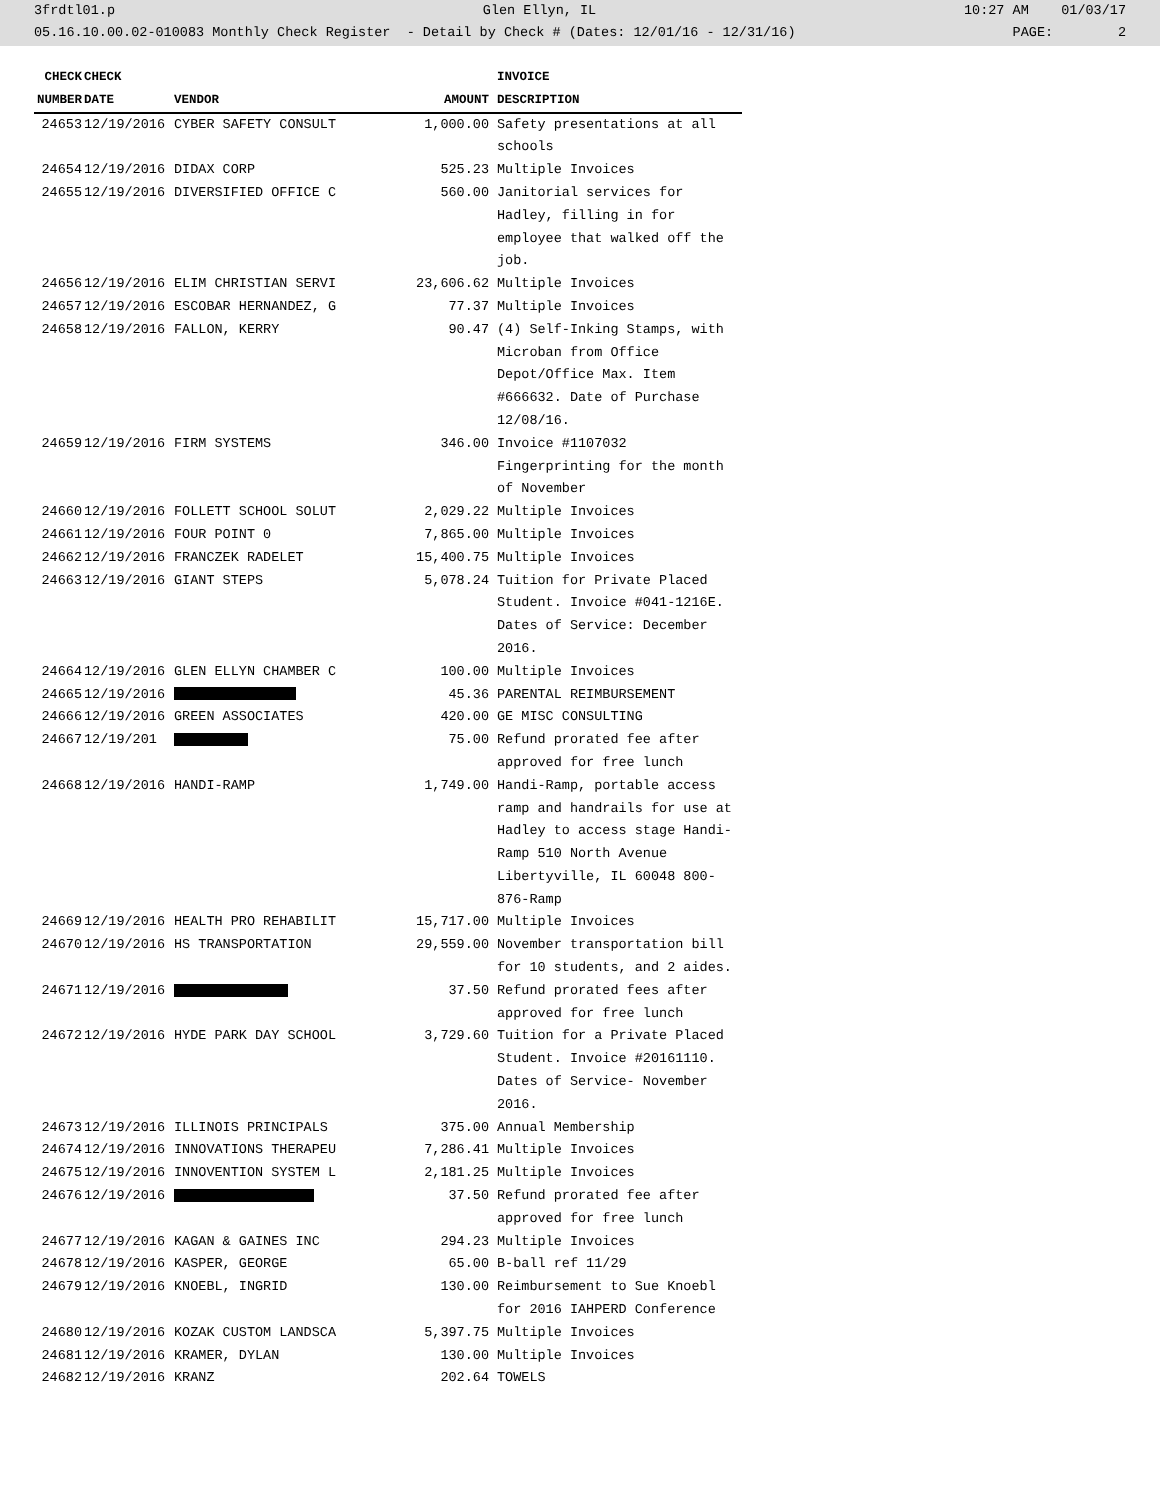3frdtl01.p Glen Ellyn, IL 10:27 AM 01/03/17
05.16.10.00.02-010083 Monthly Check Register - Detail by Check # (Dates: 12/01/16 - 12/31/16) PAGE: 2
| CHECK | CHECK | | | INVOICE |
| --- | --- | --- | --- | --- |
| NUMBER | DATE | VENDOR | AMOUNT | DESCRIPTION |
| 24653 | 12/19/2016 | CYBER SAFETY CONSULT | 1,000.00 | Safety presentations at all schools |
| 24654 | 12/19/2016 | DIDAX CORP | 525.23 | Multiple Invoices |
| 24655 | 12/19/2016 | DIVERSIFIED OFFICE C | 560.00 | Janitorial services for Hadley, filling in for employee that walked off the job. |
| 24656 | 12/19/2016 | ELIM CHRISTIAN SERVI | 23,606.62 | Multiple Invoices |
| 24657 | 12/19/2016 | ESCOBAR HERNANDEZ, G | 77.37 | Multiple Invoices |
| 24658 | 12/19/2016 | FALLON, KERRY | 90.47 | (4) Self-Inking Stamps, with Microban from Office Depot/Office Max. Item #666632. Date of Purchase 12/08/16. |
| 24659 | 12/19/2016 | FIRM SYSTEMS | 346.00 | Invoice #1107032 Fingerprinting for the month of November |
| 24660 | 12/19/2016 | FOLLETT SCHOOL SOLUT | 2,029.22 | Multiple Invoices |
| 24661 | 12/19/2016 | FOUR POINT 0 | 7,865.00 | Multiple Invoices |
| 24662 | 12/19/2016 | FRANCZEK RADELET | 15,400.75 | Multiple Invoices |
| 24663 | 12/19/2016 | GIANT STEPS | 5,078.24 | Tuition for Private Placed Student. Invoice #041-1216E. Dates of Service: December 2016. |
| 24664 | 12/19/2016 | GLEN ELLYN CHAMBER C | 100.00 | Multiple Invoices |
| 24665 | 12/19/2016 | | 45.36 | PARENTAL REIMBURSEMENT |
| 24666 | 12/19/2016 | GREEN ASSOCIATES | 420.00 | GE MISC CONSULTING |
| 24667 | 12/19/201 | | 75.00 | Refund prorated fee after approved for free lunch |
| 24668 | 12/19/2016 | HANDI-RAMP | 1,749.00 | Handi-Ramp, portable access ramp and handrails for use at Hadley to access stage Handi-Ramp 510 North Avenue Libertyville, IL 60048 800-876-Ramp |
| 24669 | 12/19/2016 | HEALTH PRO REHABILIT | 15,717.00 | Multiple Invoices |
| 24670 | 12/19/2016 | HS TRANSPORTATION | 29,559.00 | November transportation bill for 10 students, and 2 aides. |
| 24671 | 12/19/2016 | | 37.50 | Refund prorated fees after approved for free lunch |
| 24672 | 12/19/2016 | HYDE PARK DAY SCHOOL | 3,729.60 | Tuition for a Private Placed Student. Invoice #20161110. Dates of Service- November 2016. |
| 24673 | 12/19/2016 | ILLINOIS PRINCIPALS | 375.00 | Annual Membership |
| 24674 | 12/19/2016 | INNOVATIONS THERAPEU | 7,286.41 | Multiple Invoices |
| 24675 | 12/19/2016 | INNOVENTION SYSTEM L | 2,181.25 | Multiple Invoices |
| 24676 | 12/19/2016 | | 37.50 | Refund prorated fee after approved for free lunch |
| 24677 | 12/19/2016 | KAGAN & GAINES INC | 294.23 | Multiple Invoices |
| 24678 | 12/19/2016 | KASPER, GEORGE | 65.00 | B-ball ref 11/29 |
| 24679 | 12/19/2016 | KNOEBL, INGRID | 130.00 | Reimbursement to Sue Knoebl for 2016 IAHPERD Conference |
| 24680 | 12/19/2016 | KOZAK CUSTOM LANDSCA | 5,397.75 | Multiple Invoices |
| 24681 | 12/19/2016 | KRAMER, DYLAN | 130.00 | Multiple Invoices |
| 24682 | 12/19/2016 | KRANZ | 202.64 | TOWELS |